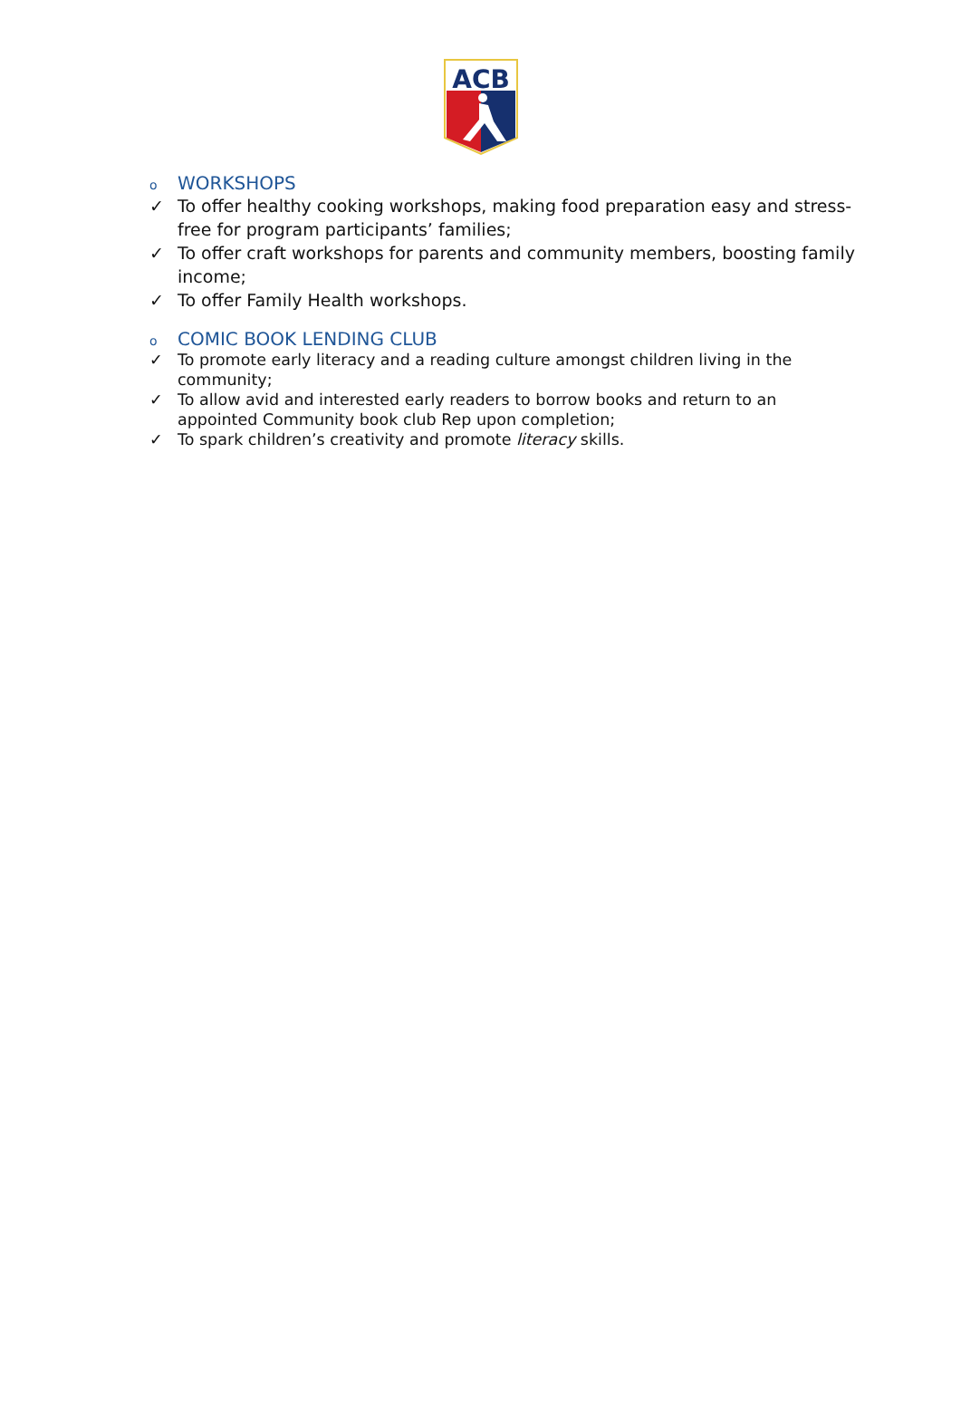ACB
o WORKSHOPS
✓ To offer healthy cooking workshops, making food preparation easy and stress-free for program participants’ families;
✓ To offer craft workshops for parents and community members, boosting family income;
✓ To offer Family Health workshops.
o COMIC BOOK LENDING CLUB
✓ To promote early literacy and a reading culture amongst children living in the community;
✓ To allow avid and interested early readers to borrow books and return to an appointed Community book club Rep upon completion;
✓ To spark children’s creativity and promote literacy skills.